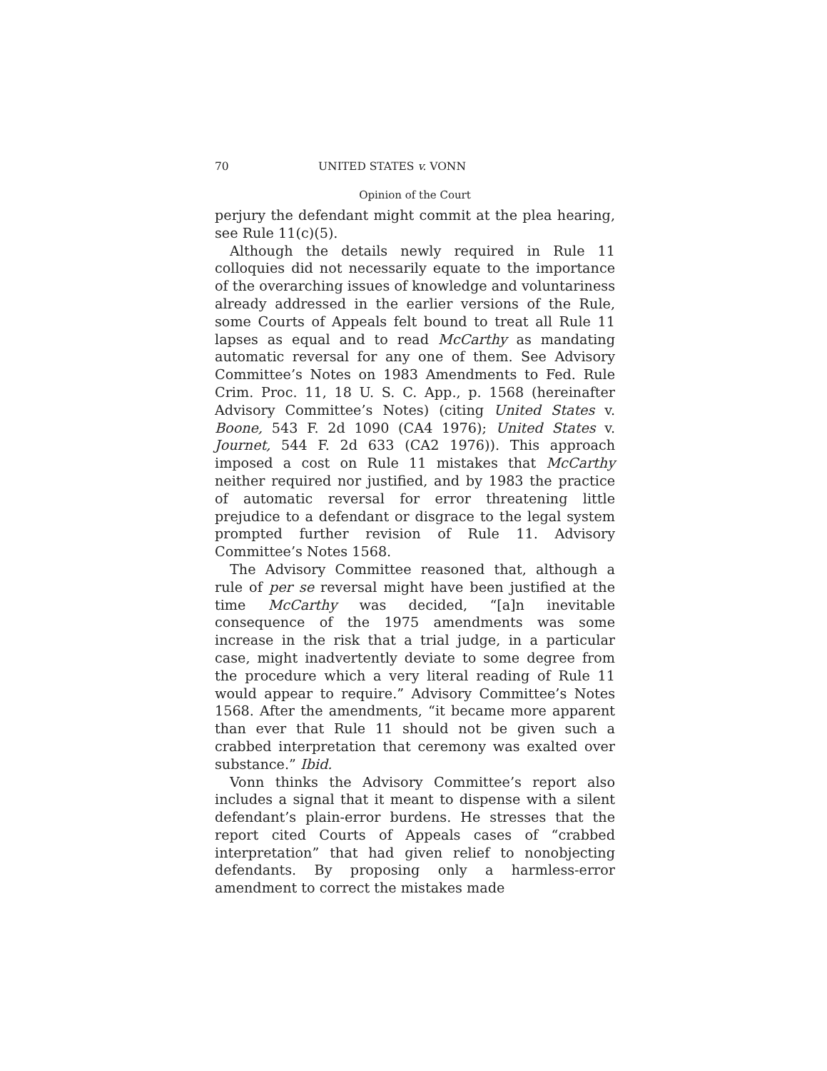70 UNITED STATES v. VONN
Opinion of the Court
perjury the defendant might commit at the plea hearing, see Rule 11(c)(5).
Although the details newly required in Rule 11 colloquies did not necessarily equate to the importance of the overarching issues of knowledge and voluntariness already addressed in the earlier versions of the Rule, some Courts of Appeals felt bound to treat all Rule 11 lapses as equal and to read McCarthy as mandating automatic reversal for any one of them. See Advisory Committee’s Notes on 1983 Amendments to Fed. Rule Crim. Proc. 11, 18 U. S. C. App., p. 1568 (hereinafter Advisory Committee’s Notes) (citing United States v. Boone, 543 F. 2d 1090 (CA4 1976); United States v. Journet, 544 F. 2d 633 (CA2 1976)). This approach imposed a cost on Rule 11 mistakes that McCarthy neither required nor justified, and by 1983 the practice of automatic reversal for error threatening little prejudice to a defendant or disgrace to the legal system prompted further revision of Rule 11. Advisory Committee’s Notes 1568.
The Advisory Committee reasoned that, although a rule of per se reversal might have been justified at the time McCarthy was decided, “[a]n inevitable consequence of the 1975 amendments was some increase in the risk that a trial judge, in a particular case, might inadvertently deviate to some degree from the procedure which a very literal reading of Rule 11 would appear to require.” Advisory Committee’s Notes 1568. After the amendments, “it became more apparent than ever that Rule 11 should not be given such a crabbed interpretation that ceremony was exalted over substance.” Ibid.
Vonn thinks the Advisory Committee’s report also includes a signal that it meant to dispense with a silent defendant’s plain-error burdens. He stresses that the report cited Courts of Appeals cases of “crabbed interpretation” that had given relief to nonobjecting defendants. By proposing only a harmless-error amendment to correct the mistakes made